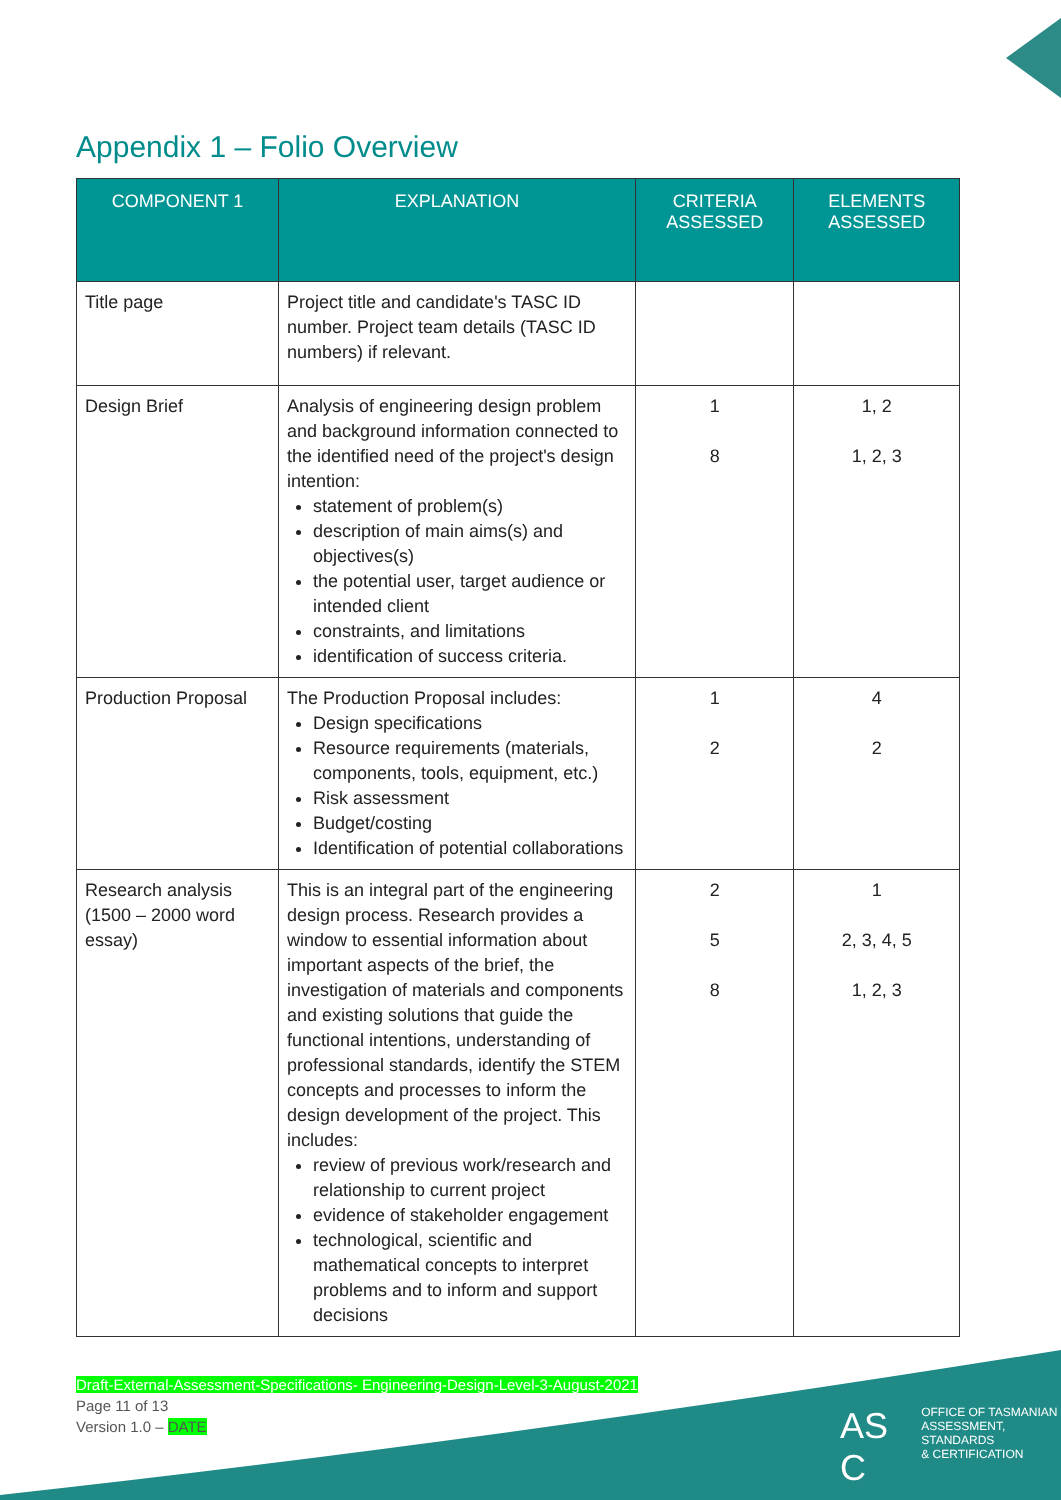Appendix 1 – Folio Overview
| COMPONENT 1 | EXPLANATION | CRITERIA ASSESSED | ELEMENTS ASSESSED |
| --- | --- | --- | --- |
| Title page | Project title and candidate's TASC ID number. Project team details (TASC ID numbers) if relevant. | | |
| Design Brief | Analysis of engineering design problem and background information connected to the identified need of the project's design intention: statement of problem(s) description of main aims(s) and objectives(s) the potential user, target audience or intended client constraints, and limitations identification of success criteria. | 1 8 | 1, 2 1, 2, 3 |
| Production Proposal | The Production Proposal includes: Design specifications Resource requirements (materials, components, tools, equipment, etc.) Risk assessment Budget/costing Identification of potential collaborations | 1 2 | 4 2 |
| Research analysis (1500 – 2000 word essay) | This is an integral part of the engineering design process. Research provides a window to essential information about important aspects of the brief, the investigation of materials and components and existing solutions that guide the functional intentions, understanding of professional standards, identify the STEM concepts and processes to inform the design development of the project. This includes: review of previous work/research and relationship to current project evidence of stakeholder engagement technological, scientific and mathematical concepts to interpret problems and to inform and support decisions | 2 5 8 | 1 2, 3, 4, 5 1, 2, 3 |
Draft-External-Assessment-Specifications- Engineering-Design-Level-3-August-2021
Page 11 of 13
Version 1.0 – DATE
AS C OFFICE OF TASMANIAN
ASSESSMENT, STANDARDS
& CERTIFICATION